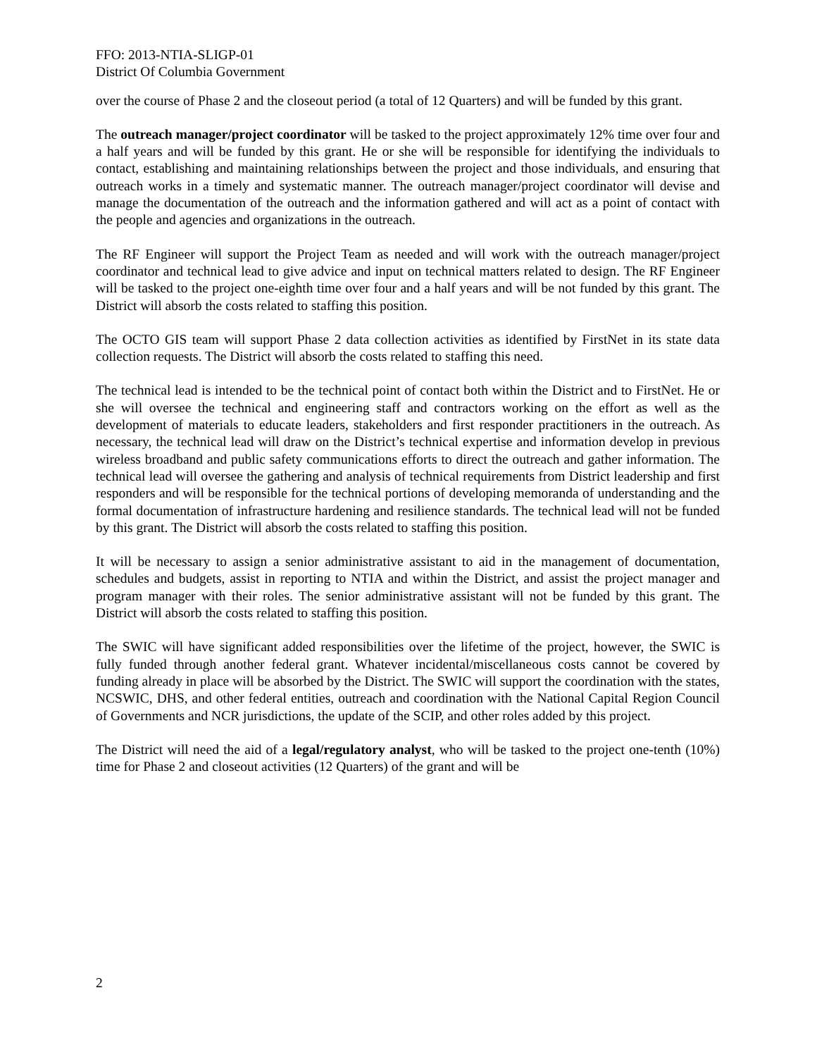FFO: 2013-NTIA-SLIGP-01
District Of Columbia Government
over the course of Phase 2 and the closeout period (a total of 12 Quarters) and will be funded by this grant.
The outreach manager/project coordinator will be tasked to the project approximately 12% time over four and a half years and will be funded by this grant. He or she will be responsible for identifying the individuals to contact, establishing and maintaining relationships between the project and those individuals, and ensuring that outreach works in a timely and systematic manner. The outreach manager/project coordinator will devise and manage the documentation of the outreach and the information gathered and will act as a point of contact with the people and agencies and organizations in the outreach.
The RF Engineer will support the Project Team as needed and will work with the outreach manager/project coordinator and technical lead to give advice and input on technical matters related to design. The RF Engineer will be tasked to the project one-eighth time over four and a half years and will be not funded by this grant. The District will absorb the costs related to staffing this position.
The OCTO GIS team will support Phase 2 data collection activities as identified by FirstNet in its state data collection requests. The District will absorb the costs related to staffing this need.
The technical lead is intended to be the technical point of contact both within the District and to FirstNet. He or she will oversee the technical and engineering staff and contractors working on the effort as well as the development of materials to educate leaders, stakeholders and first responder practitioners in the outreach. As necessary, the technical lead will draw on the District’s technical expertise and information develop in previous wireless broadband and public safety communications efforts to direct the outreach and gather information. The technical lead will oversee the gathering and analysis of technical requirements from District leadership and first responders and will be responsible for the technical portions of developing memoranda of understanding and the formal documentation of infrastructure hardening and resilience standards. The technical lead will not be funded by this grant. The District will absorb the costs related to staffing this position.
It will be necessary to assign a senior administrative assistant to aid in the management of documentation, schedules and budgets, assist in reporting to NTIA and within the District, and assist the project manager and program manager with their roles. The senior administrative assistant will not be funded by this grant. The District will absorb the costs related to staffing this position.
The SWIC will have significant added responsibilities over the lifetime of the project, however, the SWIC is fully funded through another federal grant. Whatever incidental/miscellaneous costs cannot be covered by funding already in place will be absorbed by the District. The SWIC will support the coordination with the states, NCSWIC, DHS, and other federal entities, outreach and coordination with the National Capital Region Council of Governments and NCR jurisdictions, the update of the SCIP, and other roles added by this project.
The District will need the aid of a legal/regulatory analyst, who will be tasked to the project one-tenth (10%) time for Phase 2 and closeout activities (12 Quarters) of the grant and will be
2